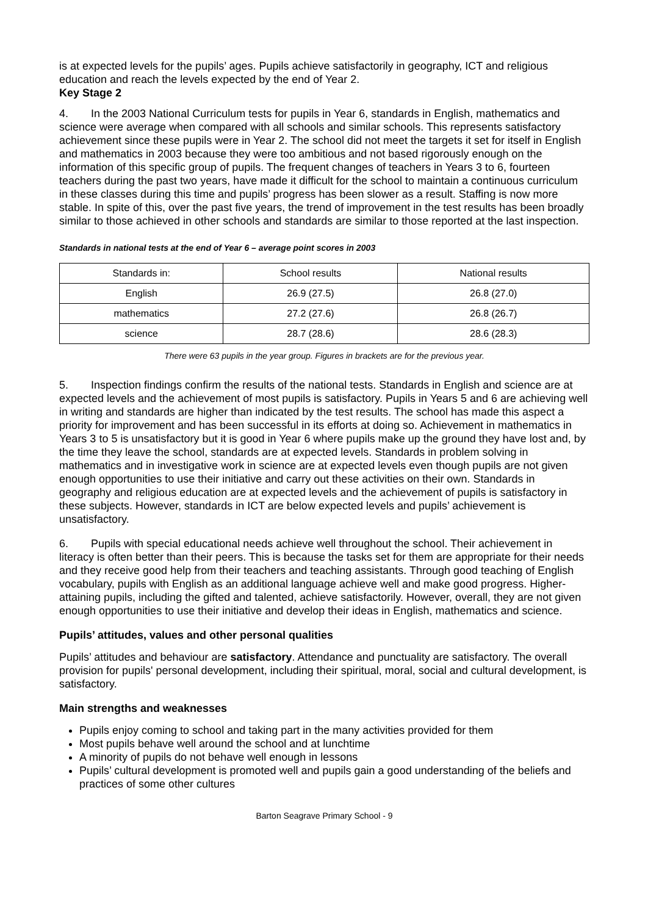is at expected levels for the pupils’ ages. Pupils achieve satisfactorily in geography, ICT and religious education and reach the levels expected by the end of Year 2.
Key Stage 2
4. In the 2003 National Curriculum tests for pupils in Year 6, standards in English, mathematics and science were average when compared with all schools and similar schools. This represents satisfactory achievement since these pupils were in Year 2. The school did not meet the targets it set for itself in English and mathematics in 2003 because they were too ambitious and not based rigorously enough on the information of this specific group of pupils. The frequent changes of teachers in Years 3 to 6, fourteen teachers during the past two years, have made it difficult for the school to maintain a continuous curriculum in these classes during this time and pupils’ progress has been slower as a result. Staffing is now more stable. In spite of this, over the past five years, the trend of improvement in the test results has been broadly similar to those achieved in other schools and standards are similar to those reported at the last inspection.
Standards in national tests at the end of Year 6 – average point scores in 2003
| Standards in: | School results | National results |
| English | 26.9 (27.5) | 26.8 (27.0) |
| mathematics | 27.2 (27.6) | 26.8 (26.7) |
| science | 28.7 (28.6) | 28.6 (28.3) |
There were 63 pupils in the year group. Figures in brackets are for the previous year.
5. Inspection findings confirm the results of the national tests. Standards in English and science are at expected levels and the achievement of most pupils is satisfactory. Pupils in Years 5 and 6 are achieving well in writing and standards are higher than indicated by the test results. The school has made this aspect a priority for improvement and has been successful in its efforts at doing so. Achievement in mathematics in Years 3 to 5 is unsatisfactory but it is good in Year 6 where pupils make up the ground they have lost and, by the time they leave the school, standards are at expected levels. Standards in problem solving in mathematics and in investigative work in science are at expected levels even though pupils are not given enough opportunities to use their initiative and carry out these activities on their own. Standards in geography and religious education are at expected levels and the achievement of pupils is satisfactory in these subjects. However, standards in ICT are below expected levels and pupils’ achievement is unsatisfactory.
6. Pupils with special educational needs achieve well throughout the school. Their achievement in literacy is often better than their peers. This is because the tasks set for them are appropriate for their needs and they receive good help from their teachers and teaching assistants. Through good teaching of English vocabulary, pupils with English as an additional language achieve well and make good progress. Higher-attaining pupils, including the gifted and talented, achieve satisfactorily. However, overall, they are not given enough opportunities to use their initiative and develop their ideas in English, mathematics and science.
Pupils’ attitudes, values and other personal qualities
Pupils’ attitudes and behaviour are satisfactory. Attendance and punctuality are satisfactory. The overall provision for pupils' personal development, including their spiritual, moral, social and cultural development, is satisfactory.
Main strengths and weaknesses
Pupils enjoy coming to school and taking part in the many activities provided for them
Most pupils behave well around the school and at lunchtime
A minority of pupils do not behave well enough in lessons
Pupils’ cultural development is promoted well and pupils gain a good understanding of the beliefs and practices of some other cultures
Barton Seagrave Primary School - 9